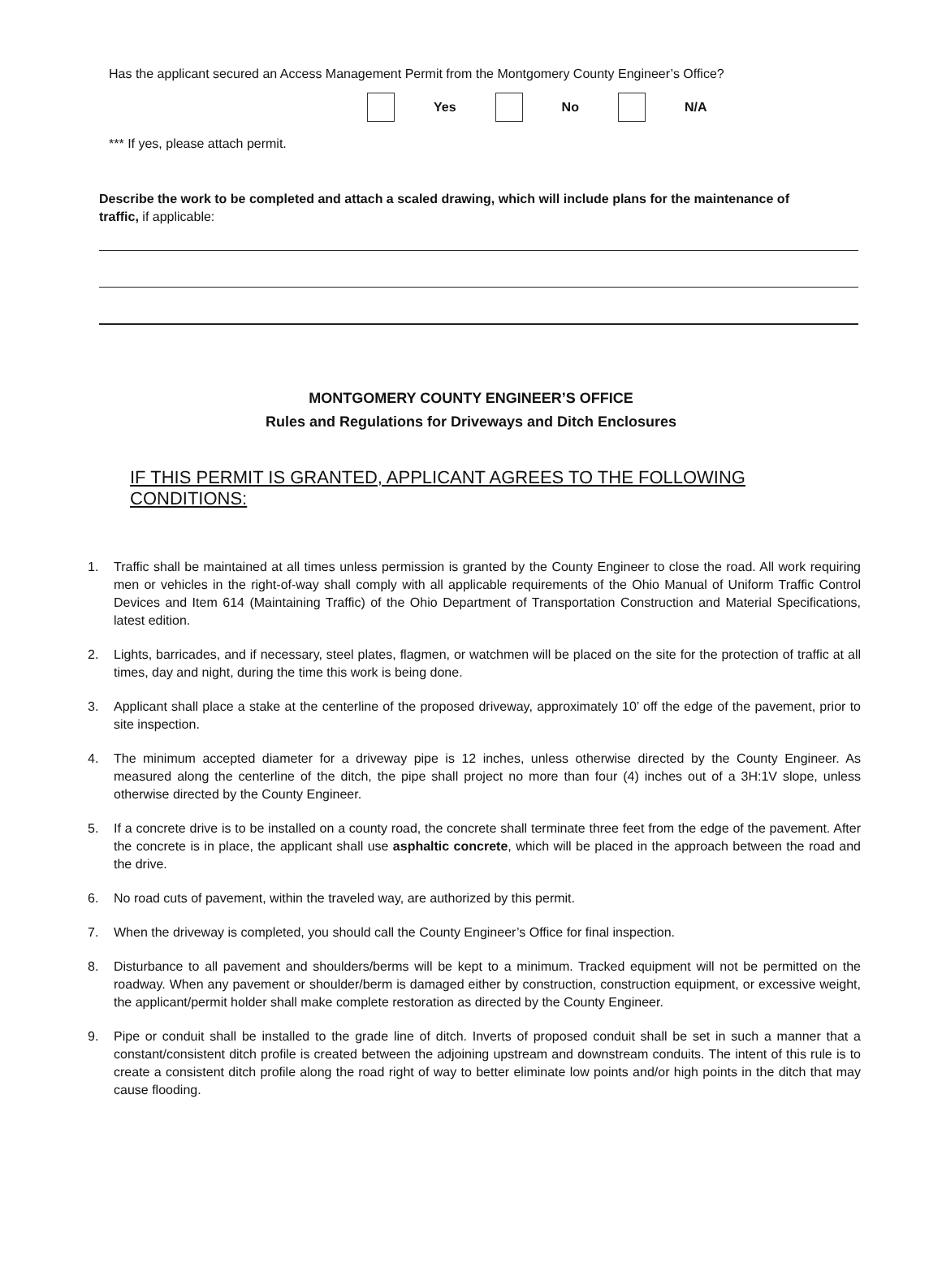Has the applicant secured an Access Management Permit from the Montgomery County Engineer’s Office?
Yes No N/A
*** If yes, please attach permit.
Describe the work to be completed and attach a scaled drawing, which will include plans for the maintenance of traffic, if applicable:
MONTGOMERY COUNTY ENGINEER’S OFFICE
Rules and Regulations for Driveways and Ditch Enclosures
IF THIS PERMIT IS GRANTED, APPLICANT AGREES TO THE FOLLOWING CONDITIONS:
1. Traffic shall be maintained at all times unless permission is granted by the County Engineer to close the road. All work requiring men or vehicles in the right-of-way shall comply with all applicable requirements of the Ohio Manual of Uniform Traffic Control Devices and Item 614 (Maintaining Traffic) of the Ohio Department of Transportation Construction and Material Specifications, latest edition.
2. Lights, barricades, and if necessary, steel plates, flagmen, or watchmen will be placed on the site for the protection of traffic at all times, day and night, during the time this work is being done.
3. Applicant shall place a stake at the centerline of the proposed driveway, approximately 10’ off the edge of the pavement, prior to site inspection.
4. The minimum accepted diameter for a driveway pipe is 12 inches, unless otherwise directed by the County Engineer. As measured along the centerline of the ditch, the pipe shall project no more than four (4) inches out of a 3H:1V slope, unless otherwise directed by the County Engineer.
5. If a concrete drive is to be installed on a county road, the concrete shall terminate three feet from the edge of the pavement. After the concrete is in place, the applicant shall use asphaltic concrete, which will be placed in the approach between the road and the drive.
6. No road cuts of pavement, within the traveled way, are authorized by this permit.
7. When the driveway is completed, you should call the County Engineer’s Office for final inspection.
8. Disturbance to all pavement and shoulders/berms will be kept to a minimum. Tracked equipment will not be permitted on the roadway. When any pavement or shoulder/berm is damaged either by construction, construction equipment, or excessive weight, the applicant/permit holder shall make complete restoration as directed by the County Engineer.
9. Pipe or conduit shall be installed to the grade line of ditch. Inverts of proposed conduit shall be set in such a manner that a constant/consistent ditch profile is created between the adjoining upstream and downstream conduits. The intent of this rule is to create a consistent ditch profile along the road right of way to better eliminate low points and/or high points in the ditch that may cause flooding.